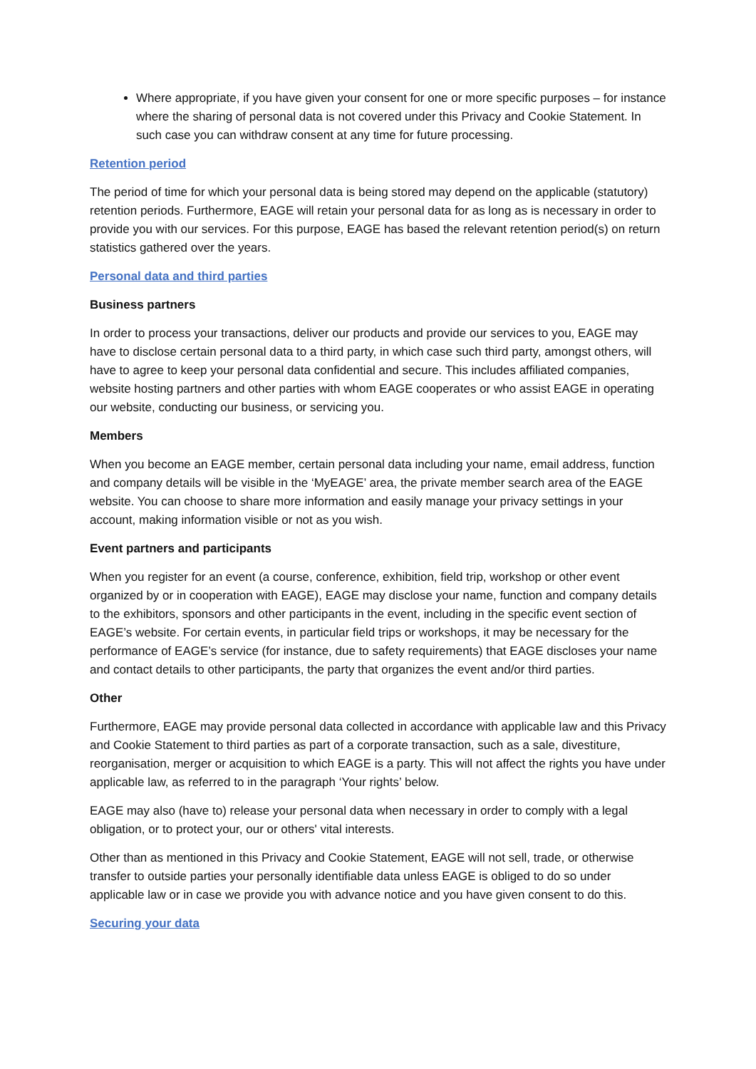Where appropriate, if you have given your consent for one or more specific purposes – for instance where the sharing of personal data is not covered under this Privacy and Cookie Statement. In such case you can withdraw consent at any time for future processing.
Retention period
The period of time for which your personal data is being stored may depend on the applicable (statutory) retention periods. Furthermore, EAGE will retain your personal data for as long as is necessary in order to provide you with our services. For this purpose, EAGE has based the relevant retention period(s) on return statistics gathered over the years.
Personal data and third parties
Business partners
In order to process your transactions, deliver our products and provide our services to you, EAGE may have to disclose certain personal data to a third party, in which case such third party, amongst others, will have to agree to keep your personal data confidential and secure. This includes affiliated companies, website hosting partners and other parties with whom EAGE cooperates or who assist EAGE in operating our website, conducting our business, or servicing you.
Members
When you become an EAGE member, certain personal data including your name, email address, function and company details will be visible in the ‘MyEAGE’ area, the private member search area of the EAGE website. You can choose to share more information and easily manage your privacy settings in your account, making information visible or not as you wish.
Event partners and participants
When you register for an event (a course, conference, exhibition, field trip, workshop or other event organized by or in cooperation with EAGE), EAGE may disclose your name, function and company details to the exhibitors, sponsors and other participants in the event, including in the specific event section of EAGE’s website. For certain events, in particular field trips or workshops, it may be necessary for the performance of EAGE’s service (for instance, due to safety requirements) that EAGE discloses your name and contact details to other participants, the party that organizes the event and/or third parties.
Other
Furthermore, EAGE may provide personal data collected in accordance with applicable law and this Privacy and Cookie Statement to third parties as part of a corporate transaction, such as a sale, divestiture, reorganisation, merger or acquisition to which EAGE is a party. This will not affect the rights you have under applicable law, as referred to in the paragraph ‘Your rights’ below.
EAGE may also (have to) release your personal data when necessary in order to comply with a legal obligation, or to protect your, our or others' vital interests.
Other than as mentioned in this Privacy and Cookie Statement, EAGE will not sell, trade, or otherwise transfer to outside parties your personally identifiable data unless EAGE is obliged to do so under applicable law or in case we provide you with advance notice and you have given consent to do this.
Securing your data